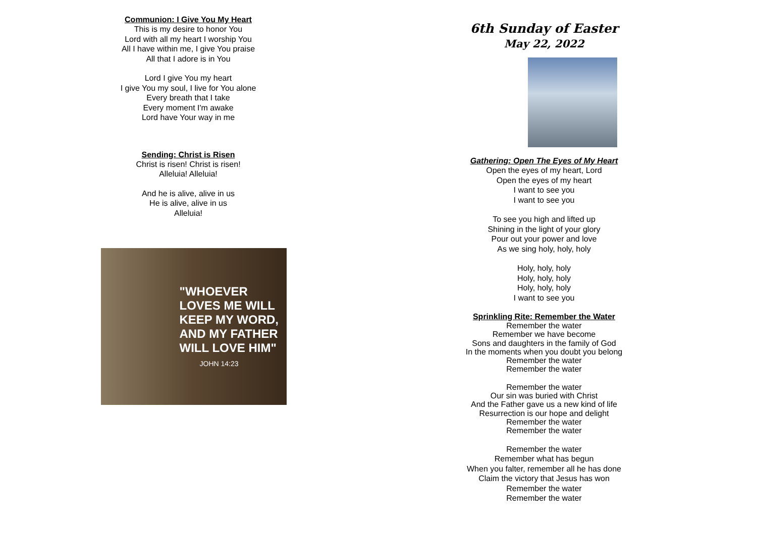Communion: I Give You My Heart
This is my desire to honor You
Lord with all my heart I worship You
All I have within me, I give You praise
All that I adore is in You
Lord I give You my heart
I give You my soul, I live for You alone
Every breath that I take
Every moment I'm awake
Lord have Your way in me
Sending: Christ is Risen
Christ is risen! Christ is risen!
Alleluia! Alleluia!
And he is alive, alive in us
He is alive, alive in us
Alleluia!
"WHOEVER
LOVES ME WILL
KEEP MY WORD,
AND MY FATHER
WILL LOVE HIM"
JOHN 14:23
6th Sunday of Easter
May 22, 2022
Gathering: Open The Eyes of My Heart
Open the eyes of my heart, Lord
Open the eyes of my heart
I want to see you
I want to see you
To see you high and lifted up
Shining in the light of your glory
Pour out your power and love
As we sing holy, holy, holy
Holy, holy, holy
Holy, holy, holy
Holy, holy, holy
I want to see you
Sprinkling Rite: Remember the Water
Remember the water
Remember we have become
Sons and daughters in the family of God
In the moments when you doubt you belong
Remember the water
Remember the water
Remember the water
Our sin was buried with Christ
And the Father gave us a new kind of life
Resurrection is our hope and delight
Remember the water
Remember the water
Remember the water
Remember what has begun
When you falter, remember all he has done
Claim the victory that Jesus has won
Remember the water
Remember the water